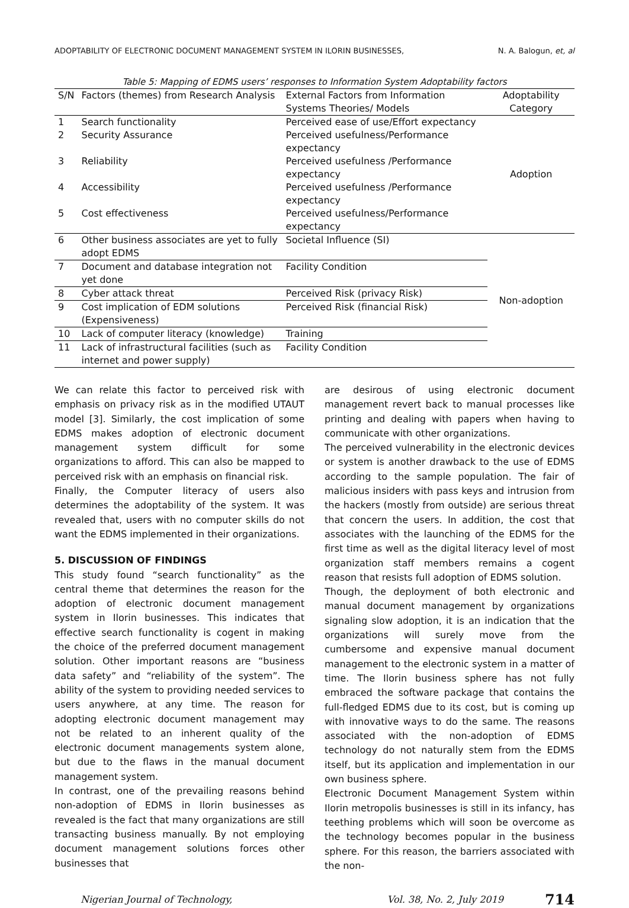ADOPTABILITY OF ELECTRONIC DOCUMENT MANAGEMENT SYSTEM IN ILORIN BUSINESSES, N. A. Balogun, et, al
Table 5: Mapping of EDMS users’ responses to Information System Adoptability factors
| S/N | Factors (themes) from Research Analysis | External Factors from Information Systems Theories/ Models | Adoptability Category |
| --- | --- | --- | --- |
| 1 | Search functionality | Perceived ease of use/Effort expectancy | Adoption |
| 2 | Security Assurance | Perceived usefulness/Performance expectancy | |
| 3 | Reliability | Perceived usefulness /Performance expectancy | |
| 4 | Accessibility | Perceived usefulness /Performance expectancy | |
| 5 | Cost effectiveness | Perceived usefulness/Performance expectancy | |
| 6 | Other business associates are yet to fully adopt EDMS | Societal Influence (SI) | Non-adoption |
| 7 | Document and database integration not yet done | Facility Condition | |
| 8 | Cyber attack threat | Perceived Risk (privacy Risk) | |
| 9 | Cost implication of EDM solutions (Expensiveness) | Perceived Risk (financial Risk) | |
| 10 | Lack of computer literacy (knowledge) | Training | |
| 11 | Lack of infrastructural facilities (such as internet and power supply) | Facility Condition | |
We can relate this factor to perceived risk with emphasis on privacy risk as in the modified UTAUT model [3]. Similarly, the cost implication of some EDMS makes adoption of electronic document management system difficult for some organizations to afford. This can also be mapped to perceived risk with an emphasis on financial risk.
Finally, the Computer literacy of users also determines the adoptability of the system. It was revealed that, users with no computer skills do not want the EDMS implemented in their organizations.
5. DISCUSSION OF FINDINGS
This study found “search functionality” as the central theme that determines the reason for the adoption of electronic document management system in Ilorin businesses. This indicates that effective search functionality is cogent in making the choice of the preferred document management solution. Other important reasons are “business data safety” and “reliability of the system”. The ability of the system to providing needed services to users anywhere, at any time. The reason for adopting electronic document management may not be related to an inherent quality of the electronic document managements system alone, but due to the flaws in the manual document management system.
In contrast, one of the prevailing reasons behind non-adoption of EDMS in Ilorin businesses as revealed is the fact that many organizations are still transacting business manually. By not employing document management solutions forces other businesses that
are desirous of using electronic document management revert back to manual processes like printing and dealing with papers when having to communicate with other organizations.
The perceived vulnerability in the electronic devices or system is another drawback to the use of EDMS according to the sample population. The fair of malicious insiders with pass keys and intrusion from the hackers (mostly from outside) are serious threat that concern the users. In addition, the cost that associates with the launching of the EDMS for the first time as well as the digital literacy level of most organization staff members remains a cogent reason that resists full adoption of EDMS solution.
Though, the deployment of both electronic and manual document management by organizations signaling slow adoption, it is an indication that the organizations will surely move from the cumbersome and expensive manual document management to the electronic system in a matter of time. The Ilorin business sphere has not fully embraced the software package that contains the full-fledged EDMS due to its cost, but is coming up with innovative ways to do the same. The reasons associated with the non-adoption of EDMS technology do not naturally stem from the EDMS itself, but its application and implementation in our own business sphere.
Electronic Document Management System within Ilorin metropolis businesses is still in its infancy, has teething problems which will soon be overcome as the technology becomes popular in the business sphere. For this reason, the barriers associated with the non-
Nigerian Journal of Technology, Vol. 38, No. 2, July 2019 714